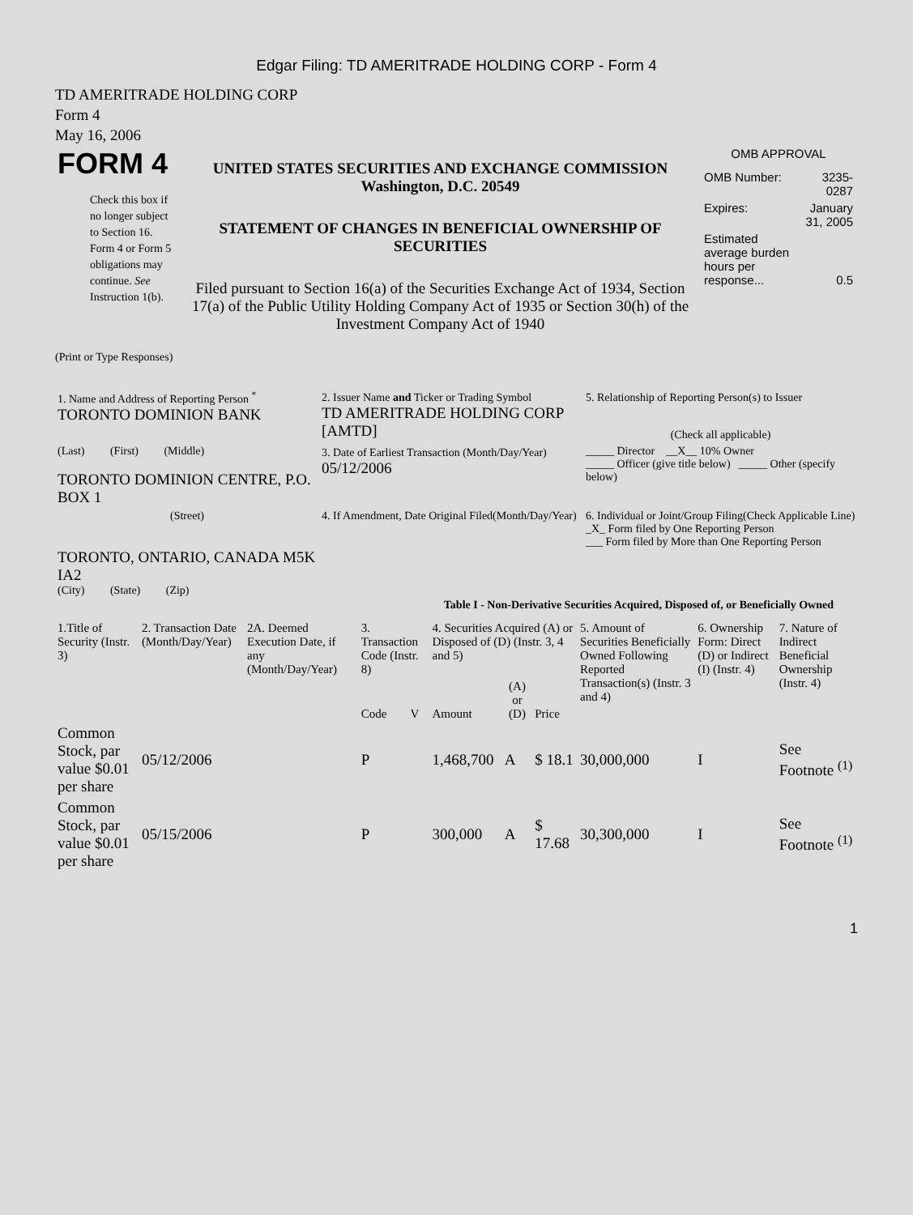Edgar Filing: TD AMERITRADE HOLDING CORP - Form 4
TD AMERITRADE HOLDING CORP
Form 4
May 16, 2006
| FORM 4 Check this box if no longer subject to Section 16. Form 4 or Form 5 obligations may continue. See Instruction 1(b). | UNITED STATES SECURITIES AND EXCHANGE COMMISSION Washington, D.C. 20549 STATEMENT OF CHANGES IN BENEFICIAL OWNERSHIP OF SECURITIES Filed pursuant to Section 16(a) of the Securities Exchange Act of 1934, Section 17(a) of the Public Utility Holding Company Act of 1935 or Section 30(h) of the Investment Company Act of 1940 | OMB APPROVAL / OMB Number: / 3235-0287 / / Expires: / January 31, 2005 / / Estimated average burden hours per response... / 0.5 / |
(Print or Type Responses)
| 1. Name and Address of Reporting Person <sup>*</sup> TORONTO DOMINION BANK | 2. Issuer Name and Ticker or Trading Symbol TD AMERITRADE HOLDING CORP [AMTD] | 5. Relationship of Reporting Person(s) to Issuer (Check all applicable) |
| (Last) (First) (Middle) TORONTO DOMINION CENTRE, P.O. BOX 1 | 3. Date of Earliest Transaction (Month/Day/Year) 05/12/2006 | _____ Director __X__ 10% Owner _____ Officer (give title below) _____ Other (specify below) |
| (Street) TORONTO, ONTARIO, CANADA M5K IA2 (City) (State) (Zip) | 4. If Amendment, Date Original Filed(Month/Day/Year) | 6. Individual or Joint/Group Filing(Check Applicable Line) _X_ Form filed by One Reporting Person ___ Form filed by More than One Reporting Person |
Table I - Non-Derivative Securities Acquired, Disposed of, or Beneficially Owned
| 1.Title of Security (Instr. 3) | 2. Transaction Date (Month/Day/Year) | 2A. Deemed Execution Date, if any (Month/Day/Year) | 3. Transaction Code (Instr. 8) | | 4. Securities Acquired (A) or Disposed of (D) (Instr. 3, 4 and 5) | | | 5. Amount of Securities Beneficially Owned Following Reported Transaction(s) (Instr. 3 and 4) | 6. Ownership Form: Direct (D) or Indirect (I) (Instr. 4) | 7. Nature of Indirect Beneficial Ownership (Instr. 4) |
| --- | --- | --- | --- | --- | --- | --- | --- | --- | --- | --- |
| | | | Code | V | Amount | (A) or (D) | Price | | | |
| Common Stock, par value $0.01 per share | 05/12/2006 | | P | | 1,468,700 | A | $ 18.1 | 30,000,000 | I | See Footnote <sup>(1)</sup> |
| Common Stock, par value $0.01 per share | 05/15/2006 | | P | | 300,000 | A | $ 17.68 | 30,300,000 | I | See Footnote <sup>(1)</sup> |
1